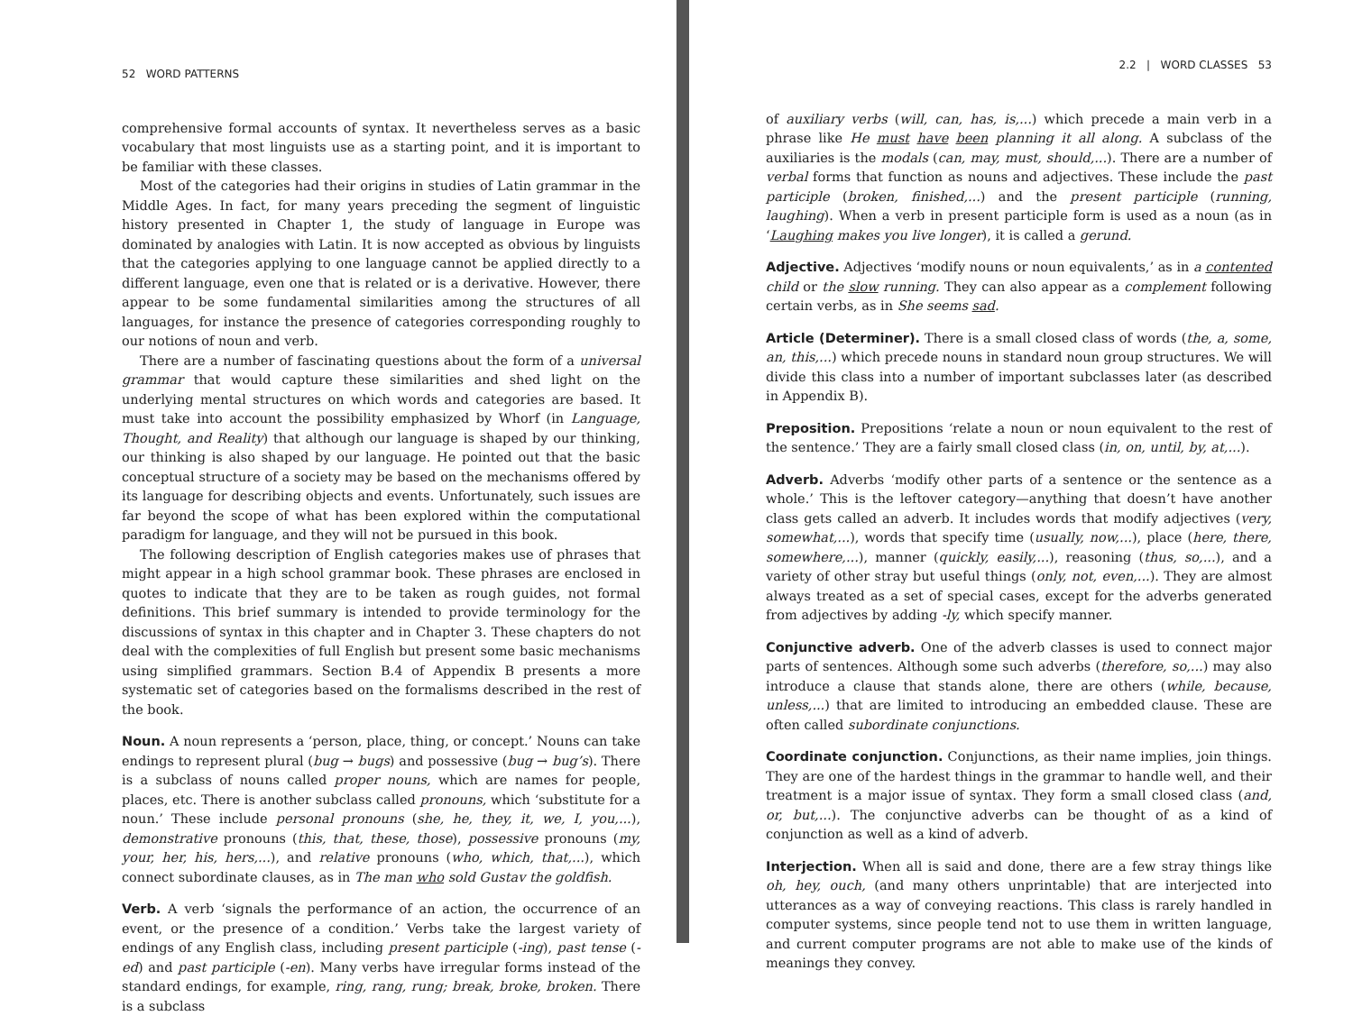52 WORD PATTERNS
comprehensive formal accounts of syntax. It nevertheless serves as a basic vocabulary that most linguists use as a starting point, and it is important to be familiar with these classes.
Most of the categories had their origins in studies of Latin grammar in the Middle Ages. In fact, for many years preceding the segment of linguistic history presented in Chapter 1, the study of language in Europe was dominated by analogies with Latin. It is now accepted as obvious by linguists that the categories applying to one language cannot be applied directly to a different language, even one that is related or is a derivative. However, there appear to be some fundamental similarities among the structures of all languages, for instance the presence of categories corresponding roughly to our notions of noun and verb.
There are a number of fascinating questions about the form of a universal grammar that would capture these similarities and shed light on the underlying mental structures on which words and categories are based. It must take into account the possibility emphasized by Whorf (in Language, Thought, and Reality) that although our language is shaped by our thinking, our thinking is also shaped by our language. He pointed out that the basic conceptual structure of a society may be based on the mechanisms offered by its language for describing objects and events. Unfortunately, such issues are far beyond the scope of what has been explored within the computational paradigm for language, and they will not be pursued in this book.
The following description of English categories makes use of phrases that might appear in a high school grammar book. These phrases are enclosed in quotes to indicate that they are to be taken as rough guides, not formal definitions. This brief summary is intended to provide terminology for the discussions of syntax in this chapter and in Chapter 3. These chapters do not deal with the complexities of full English but present some basic mechanisms using simplified grammars. Section B.4 of Appendix B presents a more systematic set of categories based on the formalisms described in the rest of the book.
Noun. A noun represents a ‘person, place, thing, or concept.’ Nouns can take endings to represent plural (bug → bugs) and possessive (bug → bug’s). There is a subclass of nouns called proper nouns, which are names for people, places, etc. There is another subclass called pronouns, which ‘substitute for a noun.’ These include personal pronouns (she, he, they, it, we, I, you,...), demonstrative pronouns (this, that, these, those), possessive pronouns (my, your, her, his, hers,...), and relative pronouns (who, which, that,...), which connect subordinate clauses, as in The man who sold Gustav the goldfish.
Verb. A verb ‘signals the performance of an action, the occurrence of an event, or the presence of a condition.’ Verbs take the largest variety of endings of any English class, including present participle (-ing), past tense (-ed) and past participle (-en). Many verbs have irregular forms instead of the standard endings, for example, ring, rang, rung; break, broke, broken. There is a subclass
2.2 | WORD CLASSES 53
of auxiliary verbs (will, can, has, is,...) which precede a main verb in a phrase like He must have been planning it all along. A subclass of the auxiliaries is the modals (can, may, must, should,...). There are a number of verbal forms that function as nouns and adjectives. These include the past participle (broken, finished,...) and the present participle (running, laughing). When a verb in present participle form is used as a noun (as in ‘Laughing makes you live longer), it is called a gerund.
Adjective. Adjectives ‘modify nouns or noun equivalents,’ as in a contented child or the slow running. They can also appear as a complement following certain verbs, as in She seems sad.
Article (Determiner). There is a small closed class of words (the, a, some, an, this,...) which precede nouns in standard noun group structures. We will divide this class into a number of important subclasses later (as described in Appendix B).
Preposition. Prepositions ‘relate a noun or noun equivalent to the rest of the sentence.’ They are a fairly small closed class (in, on, until, by, at,...).
Adverb. Adverbs ‘modify other parts of a sentence or the sentence as a whole.’ This is the leftover category—anything that doesn’t have another class gets called an adverb. It includes words that modify adjectives (very, somewhat,...), words that specify time (usually, now,...), place (here, there, somewhere,...), manner (quickly, easily,...), reasoning (thus, so,...), and a variety of other stray but useful things (only, not, even,...). They are almost always treated as a set of special cases, except for the adverbs generated from adjectives by adding -ly, which specify manner.
Conjunctive adverb. One of the adverb classes is used to connect major parts of sentences. Although some such adverbs (therefore, so,...) may also introduce a clause that stands alone, there are others (while, because, unless,...) that are limited to introducing an embedded clause. These are often called subordinate conjunctions.
Coordinate conjunction. Conjunctions, as their name implies, join things. They are one of the hardest things in the grammar to handle well, and their treatment is a major issue of syntax. They form a small closed class (and, or, but,...). The conjunctive adverbs can be thought of as a kind of conjunction as well as a kind of adverb.
Interjection. When all is said and done, there are a few stray things like oh, hey, ouch, (and many others unprintable) that are interjected into utterances as a way of conveying reactions. This class is rarely handled in computer systems, since people tend not to use them in written language, and current computer programs are not able to make use of the kinds of meanings they convey.